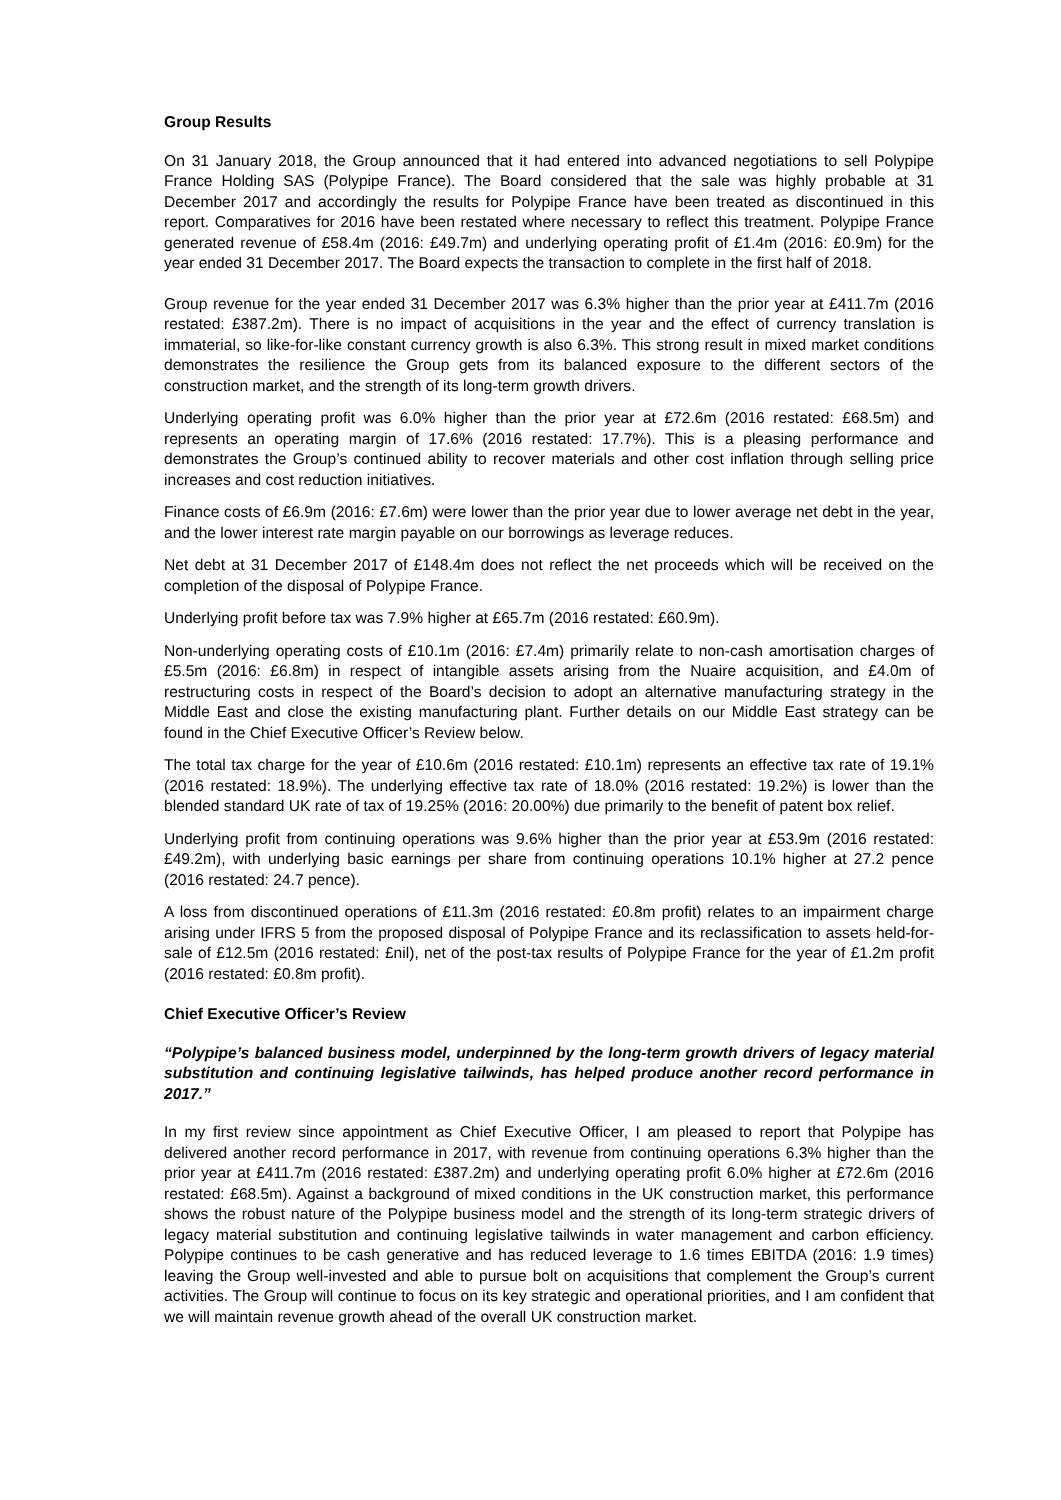Group Results
On 31 January 2018, the Group announced that it had entered into advanced negotiations to sell Polypipe France Holding SAS (Polypipe France). The Board considered that the sale was highly probable at 31 December 2017 and accordingly the results for Polypipe France have been treated as discontinued in this report. Comparatives for 2016 have been restated where necessary to reflect this treatment. Polypipe France generated revenue of £58.4m (2016: £49.7m) and underlying operating profit of £1.4m (2016: £0.9m) for the year ended 31 December 2017. The Board expects the transaction to complete in the first half of 2018.
Group revenue for the year ended 31 December 2017 was 6.3% higher than the prior year at £411.7m (2016 restated: £387.2m). There is no impact of acquisitions in the year and the effect of currency translation is immaterial, so like-for-like constant currency growth is also 6.3%. This strong result in mixed market conditions demonstrates the resilience the Group gets from its balanced exposure to the different sectors of the construction market, and the strength of its long-term growth drivers.
Underlying operating profit was 6.0% higher than the prior year at £72.6m (2016 restated: £68.5m) and represents an operating margin of 17.6% (2016 restated: 17.7%). This is a pleasing performance and demonstrates the Group’s continued ability to recover materials and other cost inflation through selling price increases and cost reduction initiatives.
Finance costs of £6.9m (2016: £7.6m) were lower than the prior year due to lower average net debt in the year, and the lower interest rate margin payable on our borrowings as leverage reduces.
Net debt at 31 December 2017 of £148.4m does not reflect the net proceeds which will be received on the completion of the disposal of Polypipe France.
Underlying profit before tax was 7.9% higher at £65.7m (2016 restated: £60.9m).
Non-underlying operating costs of £10.1m (2016: £7.4m) primarily relate to non-cash amortisation charges of £5.5m (2016: £6.8m) in respect of intangible assets arising from the Nuaire acquisition, and £4.0m of restructuring costs in respect of the Board’s decision to adopt an alternative manufacturing strategy in the Middle East and close the existing manufacturing plant. Further details on our Middle East strategy can be found in the Chief Executive Officer’s Review below.
The total tax charge for the year of £10.6m (2016 restated: £10.1m) represents an effective tax rate of 19.1% (2016 restated: 18.9%). The underlying effective tax rate of 18.0% (2016 restated: 19.2%) is lower than the blended standard UK rate of tax of 19.25% (2016: 20.00%) due primarily to the benefit of patent box relief.
Underlying profit from continuing operations was 9.6% higher than the prior year at £53.9m (2016 restated: £49.2m), with underlying basic earnings per share from continuing operations 10.1% higher at 27.2 pence (2016 restated: 24.7 pence).
A loss from discontinued operations of £11.3m (2016 restated: £0.8m profit) relates to an impairment charge arising under IFRS 5 from the proposed disposal of Polypipe France and its reclassification to assets held-for-sale of £12.5m (2016 restated: £nil), net of the post-tax results of Polypipe France for the year of £1.2m profit (2016 restated: £0.8m profit).
Chief Executive Officer’s Review
“Polypipe’s balanced business model, underpinned by the long-term growth drivers of legacy material substitution and continuing legislative tailwinds, has helped produce another record performance in 2017.”
In my first review since appointment as Chief Executive Officer, I am pleased to report that Polypipe has delivered another record performance in 2017, with revenue from continuing operations 6.3% higher than the prior year at £411.7m (2016 restated: £387.2m) and underlying operating profit 6.0% higher at £72.6m (2016 restated: £68.5m). Against a background of mixed conditions in the UK construction market, this performance shows the robust nature of the Polypipe business model and the strength of its long-term strategic drivers of legacy material substitution and continuing legislative tailwinds in water management and carbon efficiency. Polypipe continues to be cash generative and has reduced leverage to 1.6 times EBITDA (2016: 1.9 times) leaving the Group well-invested and able to pursue bolt on acquisitions that complement the Group’s current activities. The Group will continue to focus on its key strategic and operational priorities, and I am confident that we will maintain revenue growth ahead of the overall UK construction market.